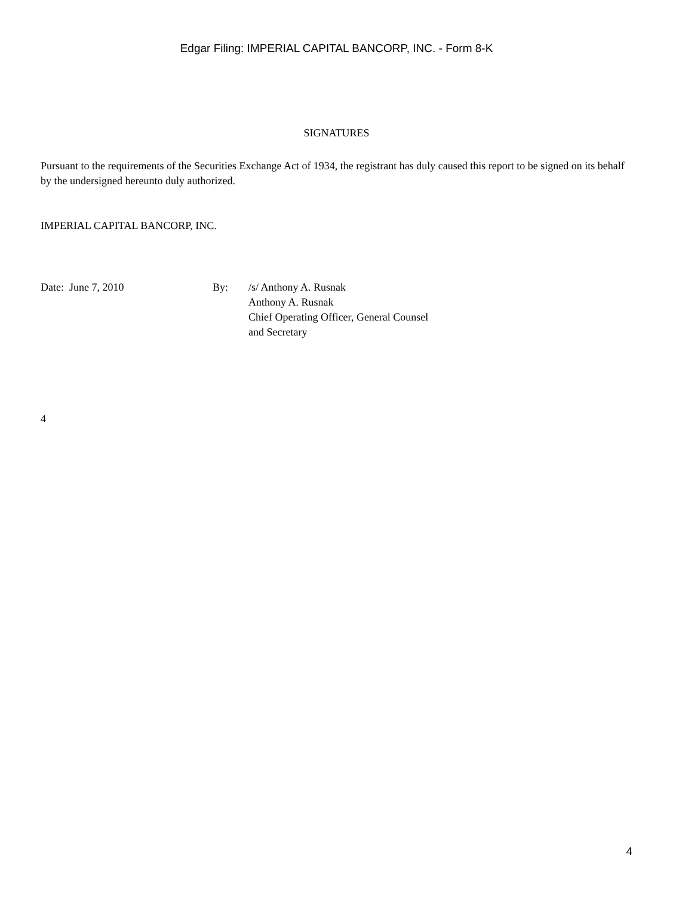Edgar Filing: IMPERIAL CAPITAL BANCORP, INC. - Form 8-K
SIGNATURES
Pursuant to the requirements of the Securities Exchange Act of 1934, the registrant has duly caused this report to be signed on its behalf by the undersigned hereunto duly authorized.
IMPERIAL CAPITAL BANCORP, INC.
| Date: June 7, 2010 | By: | /s/ Anthony A. Rusnak Anthony A. Rusnak Chief Operating Officer, General Counsel and Secretary |
4
4